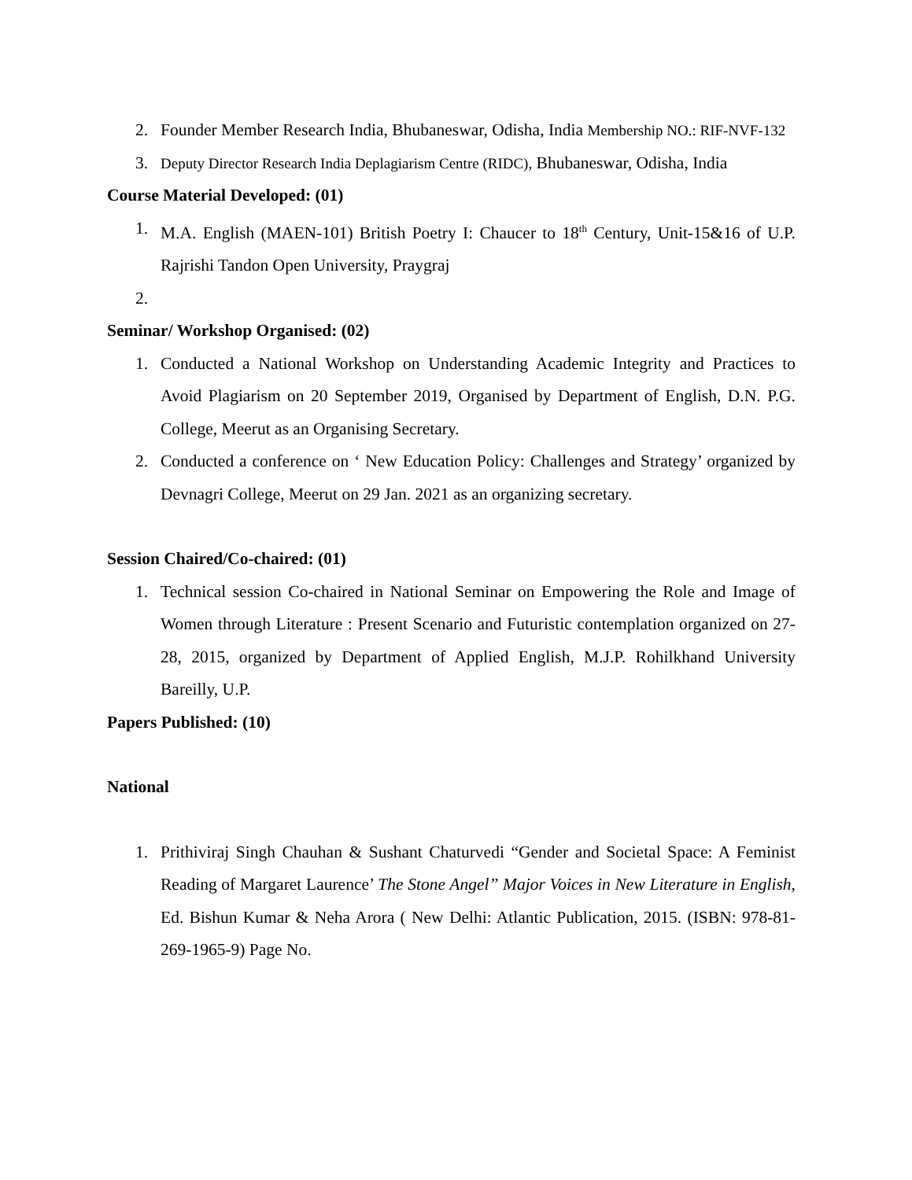2. Founder Member Research India, Bhubaneswar, Odisha, India Membership NO.: RIF-NVF-132
3. Deputy Director Research India Deplagiarism Centre (RIDC), Bhubaneswar, Odisha, India
Course Material Developed: (01)
1. M.A. English (MAEN-101) British Poetry I: Chaucer to 18<sup>th</sup> Century, Unit-15&16 of U.P. Rajrishi Tandon Open University, Praygraj
2.
Seminar/ Workshop Organised: (02)
1. Conducted a National Workshop on Understanding Academic Integrity and Practices to Avoid Plagiarism on 20 September 2019, Organised by Department of English, D.N. P.G. College, Meerut as an Organising Secretary.
2. Conducted a conference on ‘ New Education Policy: Challenges and Strategy’ organized by Devnagri College, Meerut on 29 Jan. 2021 as an organizing secretary.
Session Chaired/Co-chaired: (01)
1. Technical session Co-chaired in National Seminar on Empowering the Role and Image of Women through Literature : Present Scenario and Futuristic contemplation organized on 27-28, 2015, organized by Department of Applied English, M.J.P. Rohilkhand University Bareilly, U.P.
Papers Published: (10)
National
1. Prithiviraj Singh Chauhan & Sushant Chaturvedi “Gender and Societal Space: A Feminist Reading of Margaret Laurence’ The Stone Angel” Major Voices in New Literature in English, Ed. Bishun Kumar & Neha Arora ( New Delhi: Atlantic Publication, 2015. (ISBN: 978-81-269-1965-9) Page No.